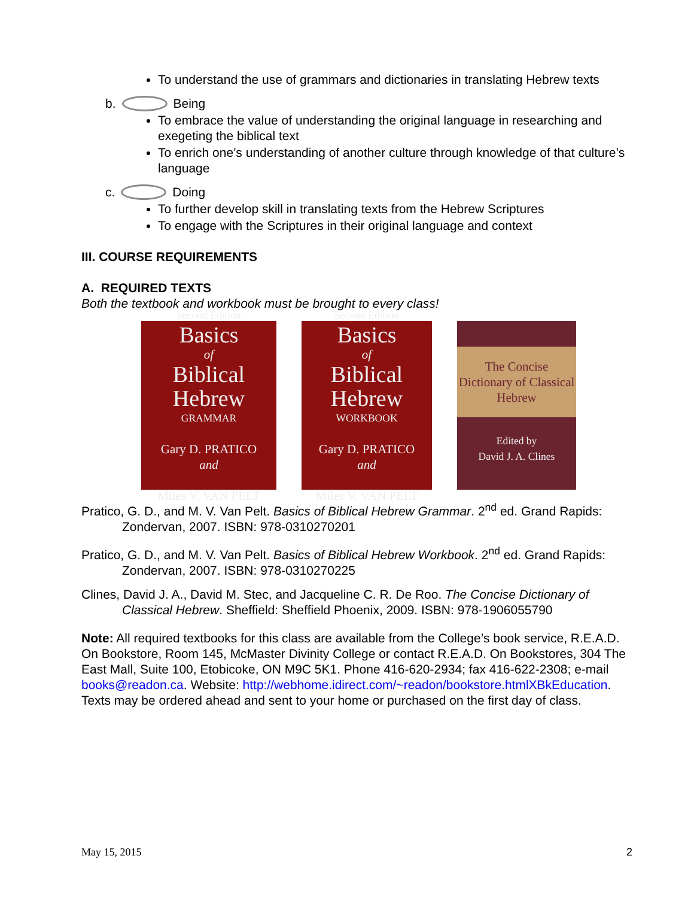To understand the use of grammars and dictionaries in translating Hebrew texts
b. Being
To embrace the value of understanding the original language in researching and exegeting the biblical text
To enrich one’s understanding of another culture through knowledge of that culture’s language
c. Doing
To further develop skill in translating texts from the Hebrew Scriptures
To engage with the Scriptures in their original language and context
III. COURSE REQUIREMENTS
A. REQUIRED TEXTS
Both the textbook and workbook must be brought to every class!
Second Edition
Basics
of
Biblical Hebrew
GRAMMAR
Gary D. PRATICO
and
Miles V. VAN PELT
Second Edition
Basics
of
Biblical Hebrew
WORKBOOK
Gary D. PRATICO
and
Miles V. VAN PELT
The Concise Dictionary of Classical Hebrew
Edited by
David J. A. Clines
Pratico, G. D., and M. V. Van Pelt. Basics of Biblical Hebrew Grammar. 2<sup>nd</sup> ed. Grand Rapids: Zondervan, 2007. ISBN: 978-0310270201
Pratico, G. D., and M. V. Van Pelt. Basics of Biblical Hebrew Workbook. 2<sup>nd</sup> ed. Grand Rapids: Zondervan, 2007. ISBN: 978-0310270225
Clines, David J. A., David M. Stec, and Jacqueline C. R. De Roo. The Concise Dictionary of Classical Hebrew. Sheffield: Sheffield Phoenix, 2009. ISBN: 978-1906055790
Note: All required textbooks for this class are available from the College’s book service, R.E.A.D. On Bookstore, Room 145, McMaster Divinity College or contact R.E.A.D. On Bookstores, 304 The East Mall, Suite 100, Etobicoke, ON M9C 5K1. Phone 416-620-2934; fax 416-622-2308; e-mail books@readon.ca. Website: http://webhome.idirect.com/~readon/bookstore.htmlXBkEducation. Texts may be ordered ahead and sent to your home or purchased on the first day of class.
May 15, 2015 2